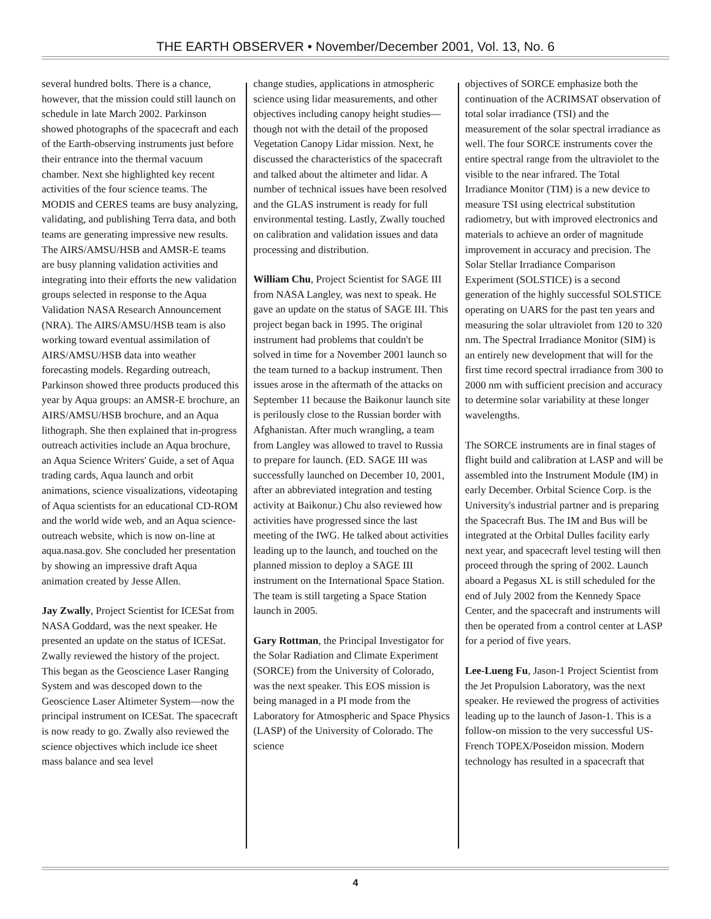THE EARTH OBSERVER • November/December 2001, Vol. 13, No. 6
several hundred bolts. There is a chance, however, that the mission could still launch on schedule in late March 2002. Parkinson showed photographs of the spacecraft and each of the Earth-observing instruments just before their entrance into the thermal vacuum chamber. Next she highlighted key recent activities of the four science teams. The MODIS and CERES teams are busy analyzing, validating, and publishing Terra data, and both teams are generating impressive new results. The AIRS/AMSU/HSB and AMSR-E teams are busy planning validation activities and integrating into their efforts the new validation groups selected in response to the Aqua Validation NASA Research Announcement (NRA). The AIRS/AMSU/HSB team is also working toward eventual assimilation of AIRS/AMSU/HSB data into weather forecasting models. Regarding outreach, Parkinson showed three products produced this year by Aqua groups: an AMSR-E brochure, an AIRS/AMSU/HSB brochure, and an Aqua lithograph. She then explained that in-progress outreach activities include an Aqua brochure, an Aqua Science Writers' Guide, a set of Aqua trading cards, Aqua launch and orbit animations, science visualizations, videotaping of Aqua scientists for an educational CD-ROM and the world wide web, and an Aqua science-outreach website, which is now on-line at aqua.nasa.gov. She concluded her presentation by showing an impressive draft Aqua animation created by Jesse Allen.
Jay Zwally, Project Scientist for ICESat from NASA Goddard, was the next speaker. He presented an update on the status of ICESat. Zwally reviewed the history of the project. This began as the Geoscience Laser Ranging System and was descoped down to the Geoscience Laser Altimeter System—now the principal instrument on ICESat. The spacecraft is now ready to go. Zwally also reviewed the science objectives which include ice sheet mass balance and sea level
change studies, applications in atmospheric science using lidar measurements, and other objectives including canopy height studies—though not with the detail of the proposed Vegetation Canopy Lidar mission. Next, he discussed the characteristics of the spacecraft and talked about the altimeter and lidar. A number of technical issues have been resolved and the GLAS instrument is ready for full environmental testing. Lastly, Zwally touched on calibration and validation issues and data processing and distribution.
William Chu, Project Scientist for SAGE III from NASA Langley, was next to speak. He gave an update on the status of SAGE III. This project began back in 1995. The original instrument had problems that couldn't be solved in time for a November 2001 launch so the team turned to a backup instrument. Then issues arose in the aftermath of the attacks on September 11 because the Baikonur launch site is perilously close to the Russian border with Afghanistan. After much wrangling, a team from Langley was allowed to travel to Russia to prepare for launch. (ED. SAGE III was successfully launched on December 10, 2001, after an abbreviated integration and testing activity at Baikonur.) Chu also reviewed how activities have progressed since the last meeting of the IWG. He talked about activities leading up to the launch, and touched on the planned mission to deploy a SAGE III instrument on the International Space Station. The team is still targeting a Space Station launch in 2005.
Gary Rottman, the Principal Investigator for the Solar Radiation and Climate Experiment (SORCE) from the University of Colorado, was the next speaker. This EOS mission is being managed in a PI mode from the Laboratory for Atmospheric and Space Physics (LASP) of the University of Colorado. The science
objectives of SORCE emphasize both the continuation of the ACRIMSAT observation of total solar irradiance (TSI) and the measurement of the solar spectral irradiance as well. The four SORCE instruments cover the entire spectral range from the ultraviolet to the visible to the near infrared. The Total Irradiance Monitor (TIM) is a new device to measure TSI using electrical substitution radiometry, but with improved electronics and materials to achieve an order of magnitude improvement in accuracy and precision. The Solar Stellar Irradiance Comparison Experiment (SOLSTICE) is a second generation of the highly successful SOLSTICE operating on UARS for the past ten years and measuring the solar ultraviolet from 120 to 320 nm. The Spectral Irradiance Monitor (SIM) is an entirely new development that will for the first time record spectral irradiance from 300 to 2000 nm with sufficient precision and accuracy to determine solar variability at these longer wavelengths.
The SORCE instruments are in final stages of flight build and calibration at LASP and will be assembled into the Instrument Module (IM) in early December. Orbital Science Corp. is the University's industrial partner and is preparing the Spacecraft Bus. The IM and Bus will be integrated at the Orbital Dulles facility early next year, and spacecraft level testing will then proceed through the spring of 2002. Launch aboard a Pegasus XL is still scheduled for the end of July 2002 from the Kennedy Space Center, and the spacecraft and instruments will then be operated from a control center at LASP for a period of five years.
Lee-Lueng Fu, Jason-1 Project Scientist from the Jet Propulsion Laboratory, was the next speaker. He reviewed the progress of activities leading up to the launch of Jason-1. This is a follow-on mission to the very successful US-French TOPEX/Poseidon mission. Modern technology has resulted in a spacecraft that
4